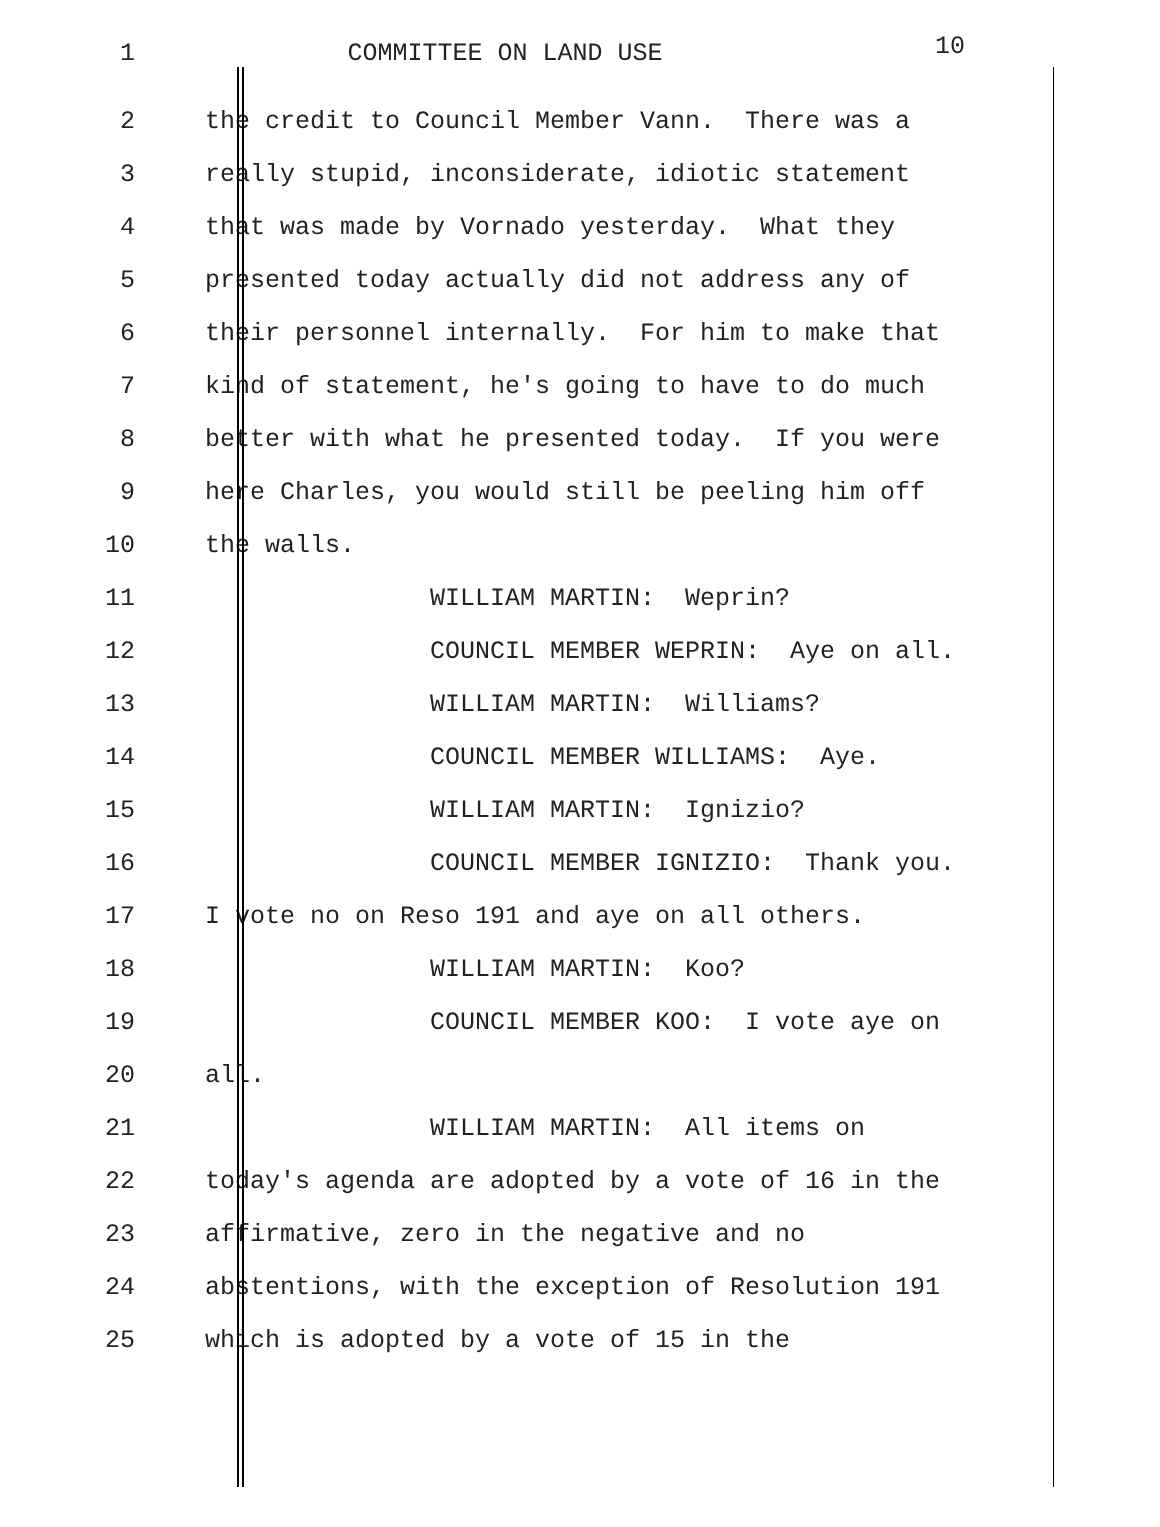1 COMMITTEE ON LAND USE 10
2 the credit to Council Member Vann. There was a
3 really stupid, inconsiderate, idiotic statement
4 that was made by Vornado yesterday. What they
5 presented today actually did not address any of
6 their personnel internally. For him to make that
7 kind of statement, he's going to have to do much
8 better with what he presented today. If you were
9 here Charles, you would still be peeling him off
10 the walls.
11 WILLIAM MARTIN: Weprin?
12 COUNCIL MEMBER WEPRIN: Aye on all.
13 WILLIAM MARTIN: Williams?
14 COUNCIL MEMBER WILLIAMS: Aye.
15 WILLIAM MARTIN: Ignizio?
16 COUNCIL MEMBER IGNIZIO: Thank you.
17 I vote no on Reso 191 and aye on all others.
18 WILLIAM MARTIN: Koo?
19 COUNCIL MEMBER KOO: I vote aye on
20 all.
21 WILLIAM MARTIN: All items on
22 today's agenda are adopted by a vote of 16 in the
23 affirmative, zero in the negative and no
24 abstentions, with the exception of Resolution 191
25 which is adopted by a vote of 15 in the